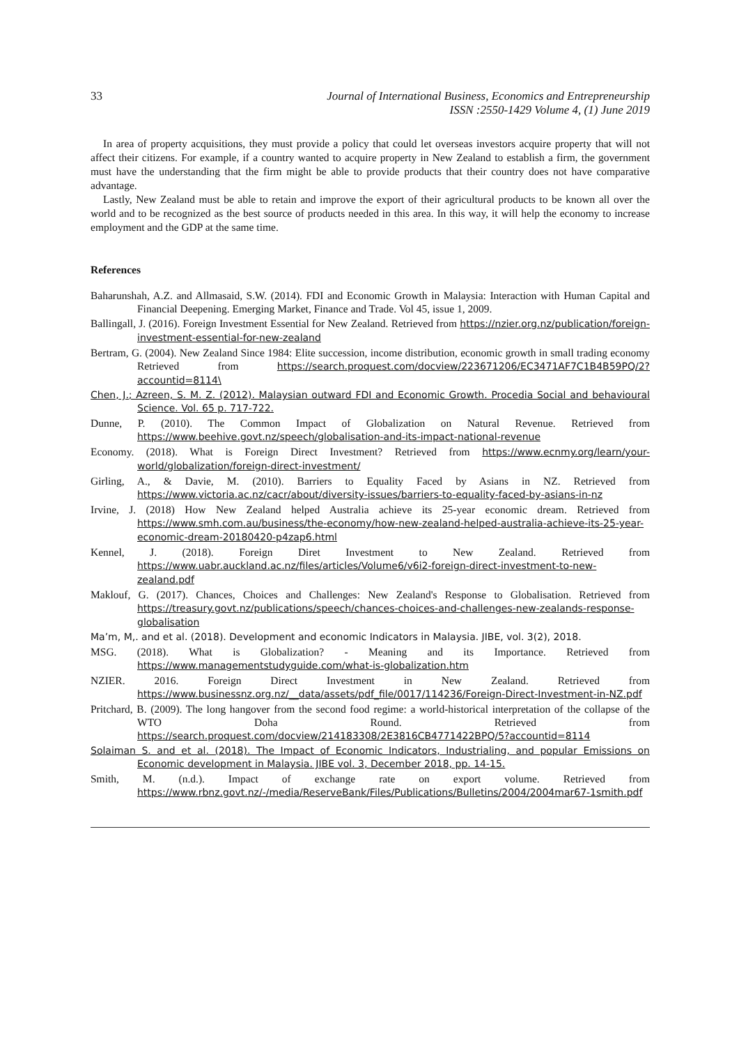33 Journal of International Business, Economics and Entrepreneurship
ISSN :2550-1429 Volume 4, (1) June 2019
In area of property acquisitions, they must provide a policy that could let overseas investors acquire property that will not affect their citizens. For example, if a country wanted to acquire property in New Zealand to establish a firm, the government must have the understanding that the firm might be able to provide products that their country does not have comparative advantage.
Lastly, New Zealand must be able to retain and improve the export of their agricultural products to be known all over the world and to be recognized as the best source of products needed in this area. In this way, it will help the economy to increase employment and the GDP at the same time.
References
Baharunshah, A.Z. and Allmasaid, S.W. (2014). FDI and Economic Growth in Malaysia: Interaction with Human Capital and Financial Deepening. Emerging Market, Finance and Trade. Vol 45, issue 1, 2009.
Ballingall, J. (2016). Foreign Investment Essential for New Zealand. Retrieved from https://nzier.org.nz/publication/foreign-investment-essential-for-new-zealand
Bertram, G. (2004). New Zealand Since 1984: Elite succession, income distribution, economic growth in small trading economy Retrieved from https://search.proquest.com/docview/223671206/EC3471AF7C1B4B59PQ/2?accountid=8114\
Chen, J.; Azreen, S. M. Z. (2012). Malaysian outward FDI and Economic Growth. Procedia Social and behavioural Science. Vol. 65 p. 717-722.
Dunne, P. (2010). The Common Impact of Globalization on Natural Revenue. Retrieved from https://www.beehive.govt.nz/speech/globalisation-and-its-impact-national-revenue
Economy. (2018). What is Foreign Direct Investment? Retrieved from https://www.ecnmy.org/learn/your-world/globalization/foreign-direct-investment/
Girling, A., & Davie, M. (2010). Barriers to Equality Faced by Asians in NZ. Retrieved from https://www.victoria.ac.nz/cacr/about/diversity-issues/barriers-to-equality-faced-by-asians-in-nz
Irvine, J. (2018) How New Zealand helped Australia achieve its 25-year economic dream. Retrieved from https://www.smh.com.au/business/the-economy/how-new-zealand-helped-australia-achieve-its-25-year-economic-dream-20180420-p4zap6.html
Kennel, J. (2018). Foreign Diret Investment to New Zealand. Retrieved from https://www.uabr.auckland.ac.nz/files/articles/Volume6/v6i2-foreign-direct-investment-to-new-zealand.pdf
Maklouf, G. (2017). Chances, Choices and Challenges: New Zealand's Response to Globalisation. Retrieved from https://treasury.govt.nz/publications/speech/chances-choices-and-challenges-new-zealands-response-globalisation
Ma’m, M,. and et al. (2018). Development and economic Indicators in Malaysia. JIBE, vol. 3(2), 2018.
MSG. (2018). What is Globalization? - Meaning and its Importance. Retrieved from https://www.managementstudyguide.com/what-is-globalization.htm
NZIER. 2016. Foreign Direct Investment in New Zealand. Retrieved from https://www.businessnz.org.nz/__data/assets/pdf_file/0017/114236/Foreign-Direct-Investment-in-NZ.pdf
Pritchard, B. (2009). The long hangover from the second food regime: a world-historical interpretation of the collapse of the WTO Doha Round. Retrieved from https://search.proquest.com/docview/214183308/2E3816CB4771422BPQ/5?accountid=8114
Solaiman S. and et al. (2018). The Impact of Economic Indicators, Industrialing, and popular Emissions on Economic development in Malaysia. JIBE vol. 3, December 2018, pp. 14-15.
Smith, M. (n.d.). Impact of exchange rate on export volume. Retrieved from https://www.rbnz.govt.nz/-/media/ReserveBank/Files/Publications/Bulletins/2004/2004mar67-1smith.pdf